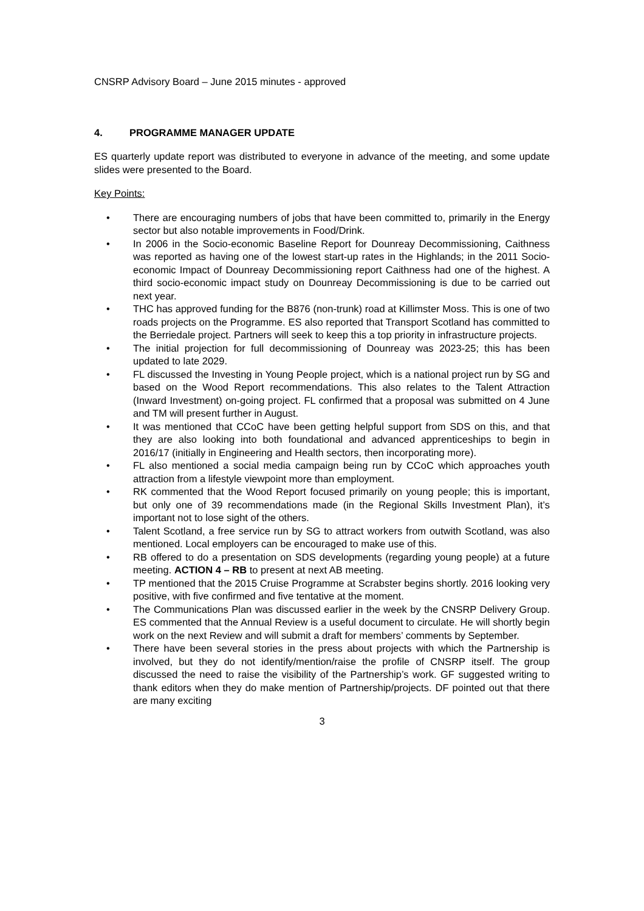CNSRP Advisory Board – June 2015 minutes - approved
4. PROGRAMME MANAGER UPDATE
ES quarterly update report was distributed to everyone in advance of the meeting, and some update slides were presented to the Board.
Key Points:
• There are encouraging numbers of jobs that have been committed to, primarily in the Energy sector but also notable improvements in Food/Drink.
• In 2006 in the Socio-economic Baseline Report for Dounreay Decommissioning, Caithness was reported as having one of the lowest start-up rates in the Highlands; in the 2011 Socio-economic Impact of Dounreay Decommissioning report Caithness had one of the highest. A third socio-economic impact study on Dounreay Decommissioning is due to be carried out next year.
• THC has approved funding for the B876 (non-trunk) road at Killimster Moss. This is one of two roads projects on the Programme. ES also reported that Transport Scotland has committed to the Berriedale project. Partners will seek to keep this a top priority in infrastructure projects.
• The initial projection for full decommissioning of Dounreay was 2023-25; this has been updated to late 2029.
• FL discussed the Investing in Young People project, which is a national project run by SG and based on the Wood Report recommendations. This also relates to the Talent Attraction (Inward Investment) on-going project. FL confirmed that a proposal was submitted on 4 June and TM will present further in August.
• It was mentioned that CCoC have been getting helpful support from SDS on this, and that they are also looking into both foundational and advanced apprenticeships to begin in 2016/17 (initially in Engineering and Health sectors, then incorporating more).
• FL also mentioned a social media campaign being run by CCoC which approaches youth attraction from a lifestyle viewpoint more than employment.
• RK commented that the Wood Report focused primarily on young people; this is important, but only one of 39 recommendations made (in the Regional Skills Investment Plan), it’s important not to lose sight of the others.
• Talent Scotland, a free service run by SG to attract workers from outwith Scotland, was also mentioned. Local employers can be encouraged to make use of this.
• RB offered to do a presentation on SDS developments (regarding young people) at a future meeting. ACTION 4 – RB to present at next AB meeting.
• TP mentioned that the 2015 Cruise Programme at Scrabster begins shortly. 2016 looking very positive, with five confirmed and five tentative at the moment.
• The Communications Plan was discussed earlier in the week by the CNSRP Delivery Group. ES commented that the Annual Review is a useful document to circulate. He will shortly begin work on the next Review and will submit a draft for members’ comments by September.
• There have been several stories in the press about projects with which the Partnership is involved, but they do not identify/mention/raise the profile of CNSRP itself. The group discussed the need to raise the visibility of the Partnership’s work. GF suggested writing to thank editors when they do make mention of Partnership/projects. DF pointed out that there are many exciting
3